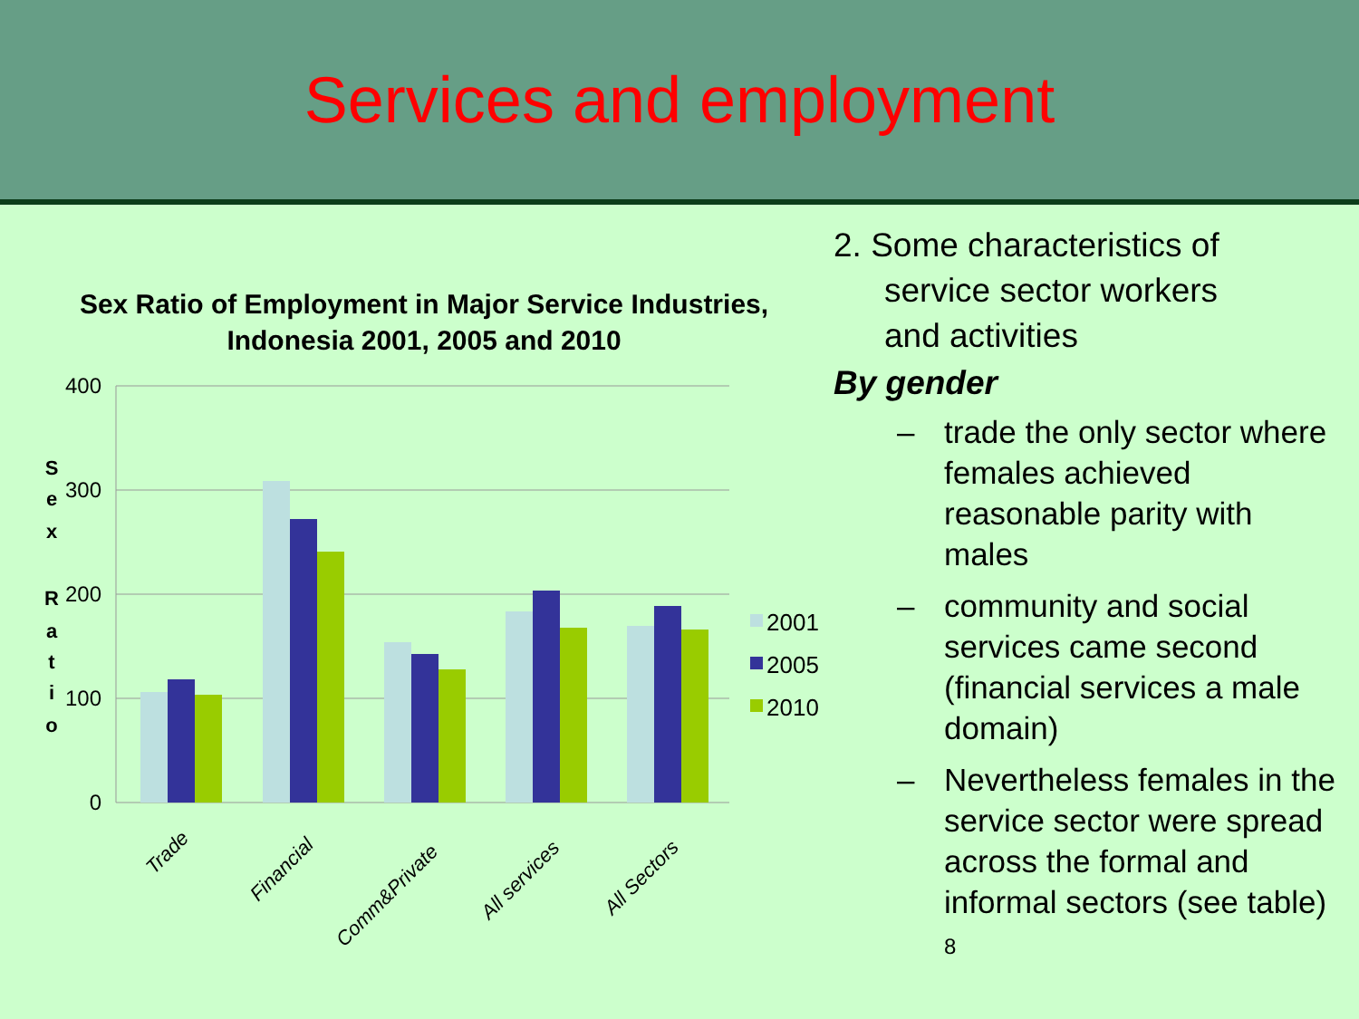Services and employment
Sex Ratio of Employment in Major Service Industries,
Indonesia 2001, 2005 and 2010
400
300
200
100
0
S
e
x
R
a
t
i
o
Trade
Financial
Comm&Private
All services
All Sectors
2001
2005
2010
2. Some characteristics of
service sector workers
and activities
By gender
– trade the only sector where females achieved reasonable parity with males
– community and social services came second (financial services a male domain)
– Nevertheless females in the service sector were spread across the formal and informal sectors (see table) 8